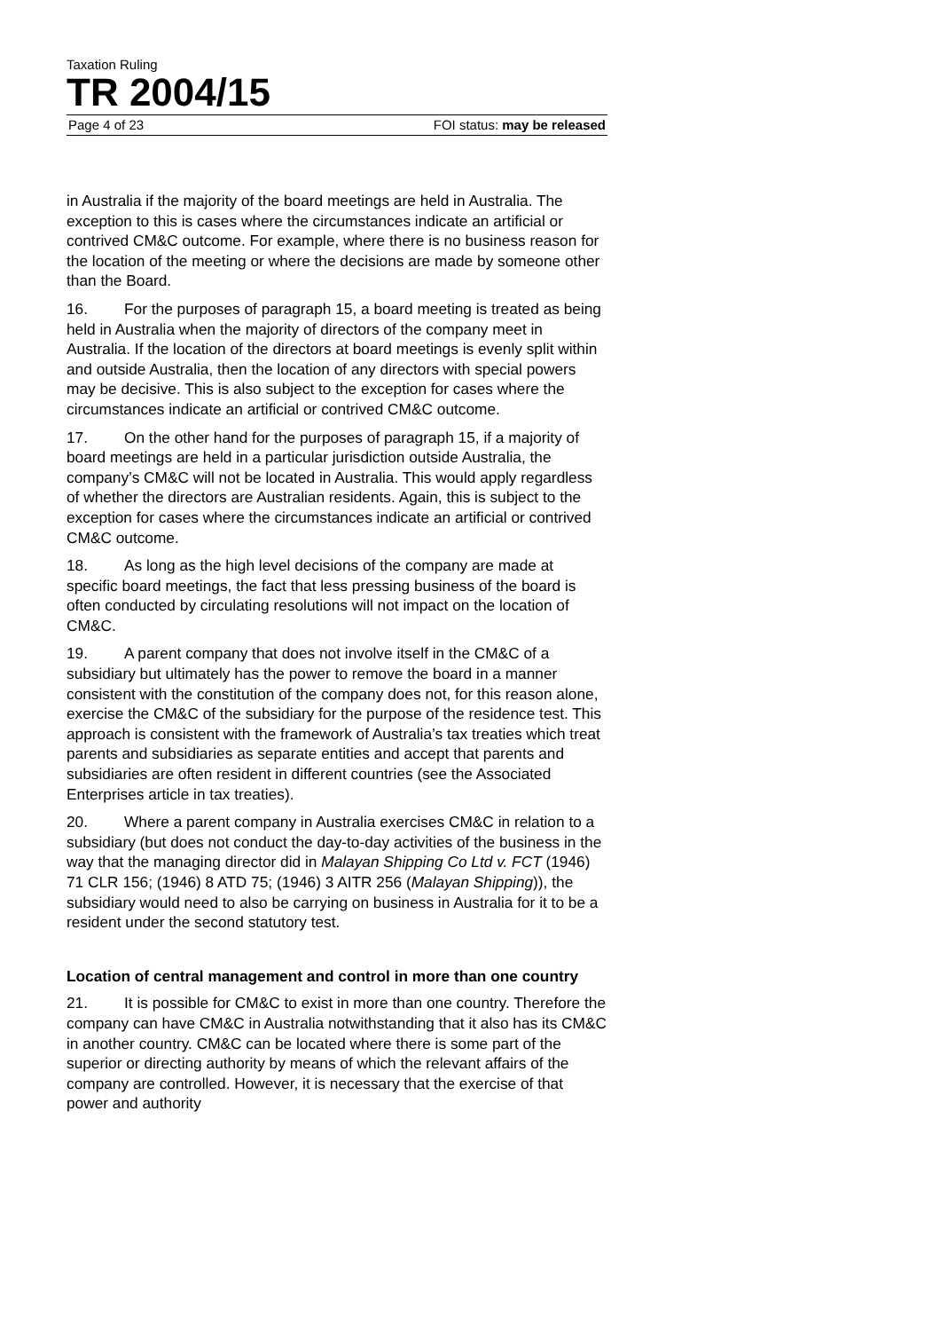Taxation Ruling
TR 2004/15
Page 4 of 23 FOI status: may be released
in Australia if the majority of the board meetings are held in Australia. The exception to this is cases where the circumstances indicate an artificial or contrived CM&C outcome. For example, where there is no business reason for the location of the meeting or where the decisions are made by someone other than the Board.
16. For the purposes of paragraph 15, a board meeting is treated as being held in Australia when the majority of directors of the company meet in Australia. If the location of the directors at board meetings is evenly split within and outside Australia, then the location of any directors with special powers may be decisive. This is also subject to the exception for cases where the circumstances indicate an artificial or contrived CM&C outcome.
17. On the other hand for the purposes of paragraph 15, if a majority of board meetings are held in a particular jurisdiction outside Australia, the company’s CM&C will not be located in Australia. This would apply regardless of whether the directors are Australian residents. Again, this is subject to the exception for cases where the circumstances indicate an artificial or contrived CM&C outcome.
18. As long as the high level decisions of the company are made at specific board meetings, the fact that less pressing business of the board is often conducted by circulating resolutions will not impact on the location of CM&C.
19. A parent company that does not involve itself in the CM&C of a subsidiary but ultimately has the power to remove the board in a manner consistent with the constitution of the company does not, for this reason alone, exercise the CM&C of the subsidiary for the purpose of the residence test. This approach is consistent with the framework of Australia’s tax treaties which treat parents and subsidiaries as separate entities and accept that parents and subsidiaries are often resident in different countries (see the Associated Enterprises article in tax treaties).
20. Where a parent company in Australia exercises CM&C in relation to a subsidiary (but does not conduct the day-to-day activities of the business in the way that the managing director did in Malayan Shipping Co Ltd v. FCT (1946) 71 CLR 156; (1946) 8 ATD 75; (1946) 3 AITR 256 (Malayan Shipping)), the subsidiary would need to also be carrying on business in Australia for it to be a resident under the second statutory test.
Location of central management and control in more than one country
21. It is possible for CM&C to exist in more than one country. Therefore the company can have CM&C in Australia notwithstanding that it also has its CM&C in another country. CM&C can be located where there is some part of the superior or directing authority by means of which the relevant affairs of the company are controlled. However, it is necessary that the exercise of that power and authority